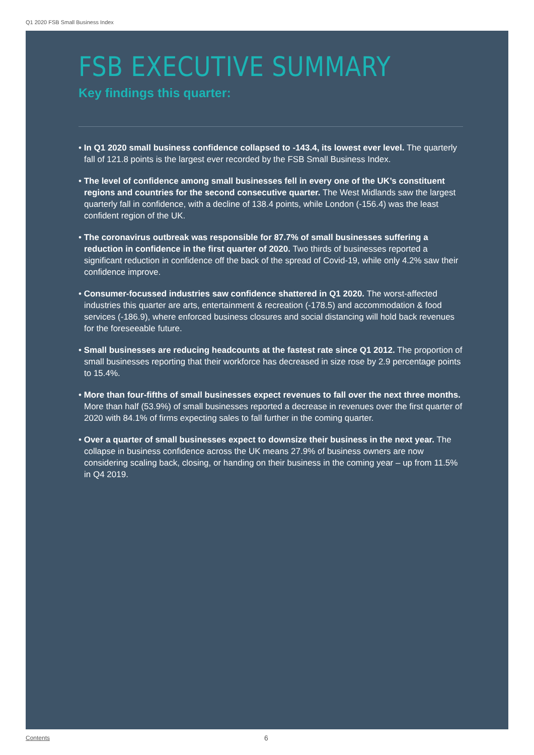Q1 2020 FSB Small Business Index
FSB EXECUTIVE SUMMARY
Key findings this quarter:
• In Q1 2020 small business confidence collapsed to -143.4, its lowest ever level. The quarterly fall of 121.8 points is the largest ever recorded by the FSB Small Business Index.
• The level of confidence among small businesses fell in every one of the UK’s constituent regions and countries for the second consecutive quarter. The West Midlands saw the largest quarterly fall in confidence, with a decline of 138.4 points, while London (-156.4) was the least confident region of the UK.
• The coronavirus outbreak was responsible for 87.7% of small businesses suffering a reduction in confidence in the first quarter of 2020. Two thirds of businesses reported a significant reduction in confidence off the back of the spread of Covid-19, while only 4.2% saw their confidence improve.
• Consumer-focussed industries saw confidence shattered in Q1 2020. The worst-affected industries this quarter are arts, entertainment & recreation (-178.5) and accommodation & food services (-186.9), where enforced business closures and social distancing will hold back revenues for the foreseeable future.
• Small businesses are reducing headcounts at the fastest rate since Q1 2012. The proportion of small businesses reporting that their workforce has decreased in size rose by 2.9 percentage points to 15.4%.
• More than four-fifths of small businesses expect revenues to fall over the next three months. More than half (53.9%) of small businesses reported a decrease in revenues over the first quarter of 2020 with 84.1% of firms expecting sales to fall further in the coming quarter.
• Over a quarter of small businesses expect to downsize their business in the next year. The collapse in business confidence across the UK means 27.9% of business owners are now considering scaling back, closing, or handing on their business in the coming year – up from 11.5% in Q4 2019.
Contents 6